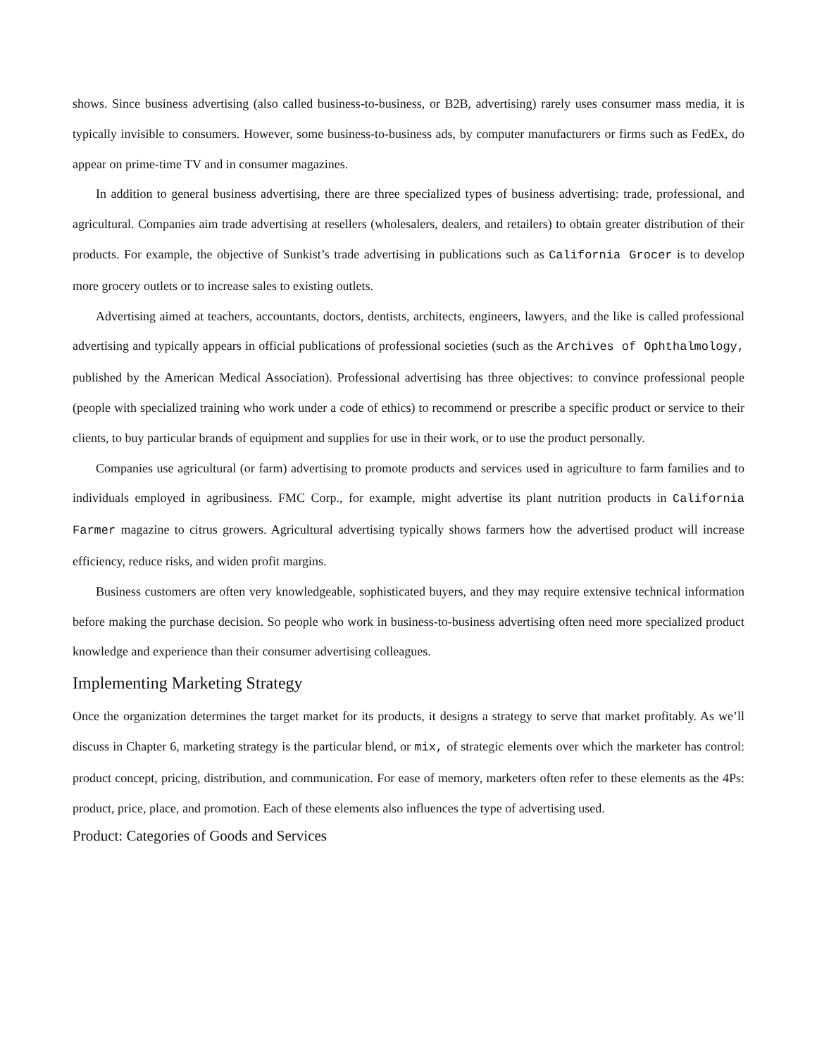shows. Since business advertising (also called business-to-business, or B2B, advertising) rarely uses consumer mass media, it is typically invisible to consumers. However, some business-to-business ads, by computer manufacturers or firms such as FedEx, do appear on prime-time TV and in consumer magazines.
In addition to general business advertising, there are three specialized types of business advertising: trade, professional, and agricultural. Companies aim trade advertising at resellers (wholesalers, dealers, and retailers) to obtain greater distribution of their products. For example, the objective of Sunkist’s trade advertising in publications such as California Grocer is to develop more grocery outlets or to increase sales to existing outlets.
Advertising aimed at teachers, accountants, doctors, dentists, architects, engineers, lawyers, and the like is called professional advertising and typically appears in official publications of professional societies (such as the Archives of Ophthalmology, published by the American Medical Association). Professional advertising has three objectives: to convince professional people (people with specialized training who work under a code of ethics) to recommend or prescribe a specific product or service to their clients, to buy particular brands of equipment and supplies for use in their work, or to use the product personally.
Companies use agricultural (or farm) advertising to promote products and services used in agriculture to farm families and to individuals employed in agribusiness. FMC Corp., for example, might advertise its plant nutrition products in California Farmer magazine to citrus growers. Agricultural advertising typically shows farmers how the advertised product will increase efficiency, reduce risks, and widen profit margins.
Business customers are often very knowledgeable, sophisticated buyers, and they may require extensive technical information before making the purchase decision. So people who work in business-to-business advertising often need more specialized product knowledge and experience than their consumer advertising colleagues.
Implementing Marketing Strategy
Once the organization determines the target market for its products, it designs a strategy to serve that market profitably. As we’ll discuss in Chapter 6, marketing strategy is the particular blend, or mix, of strategic elements over which the marketer has control: product concept, pricing, distribution, and communication. For ease of memory, marketers often refer to these elements as the 4Ps: product, price, place, and promotion. Each of these elements also influences the type of advertising used.
Product: Categories of Goods and Services